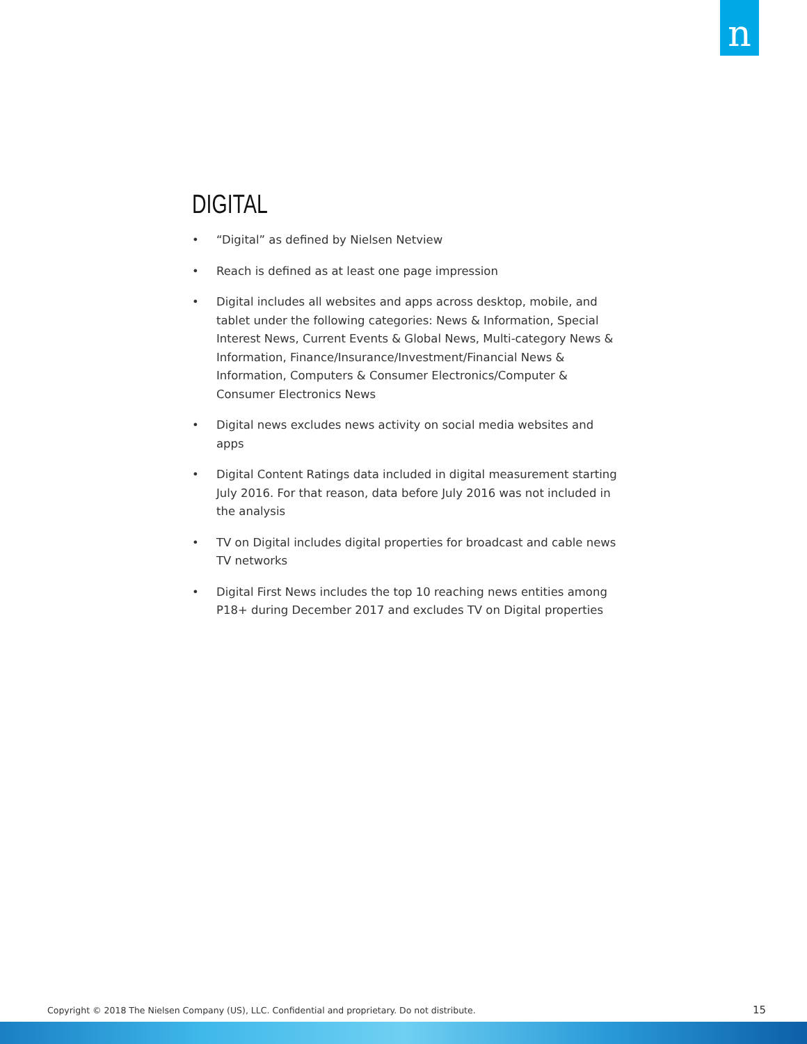n
DIGITAL
• “Digital” as defined by Nielsen Netview
• Reach is defined as at least one page impression
• Digital includes all websites and apps across desktop, mobile, and tablet under the following categories: News & Information, Special Interest News, Current Events & Global News, Multi-category News & Information, Finance/Insurance/Investment/Financial News & Information, Computers & Consumer Electronics/Computer & Consumer Electronics News
• Digital news excludes news activity on social media websites and apps
• Digital Content Ratings data included in digital measurement starting July 2016. For that reason, data before July 2016 was not included in the analysis
• TV on Digital includes digital properties for broadcast and cable news TV networks
• Digital First News includes the top 10 reaching news entities among P18+ during December 2017 and excludes TV on Digital properties
Copyright © 2018 The Nielsen Company (US), LLC. Confidential and proprietary. Do not distribute.
15